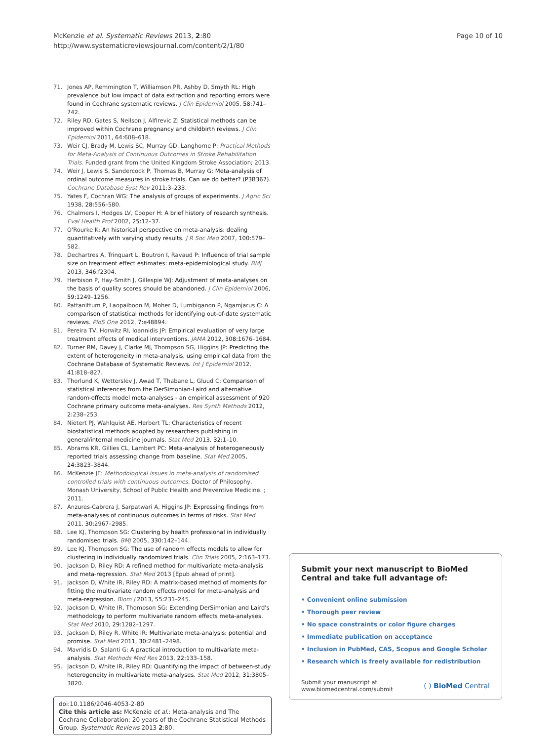McKenzie et al. Systematic Reviews 2013, 2:80
http://www.systematicreviewsjournal.com/content/2/1/80
Page 10 of 10
71. Jones AP, Remmington T, Williamson PR, Ashby D, Smyth RL: High prevalence but low impact of data extraction and reporting errors were found in Cochrane systematic reviews. J Clin Epidemiol 2005, 58: 741–742.
72. Riley RD, Gates S, Neilson J, Alfirevic Z: Statistical methods can be improved within Cochrane pregnancy and childbirth reviews. J Clin Epidemiol 2011, 64: 608–618.
73. Weir CJ, Brady M, Lewis SC, Murray GD, Langhorne P: Practical Methods for Meta-Analysis of Continuous Outcomes in Stroke Rehabilitation Trials. Funded grant from the United Kingdom Stroke Association; 2013.
74. Weir J, Lewis S, Sandercock P, Thomas B, Murray G: Meta-analysis of ordinal outcome measures in stroke trials. Can we do better? (P3B367). Cochrane Database Syst Rev 2011:3–233.
75. Yates F, Cochran WG: The analysis of groups of experiments. J Agric Sci 1938, 28: 556–580.
76. Chalmers I, Hedges LV, Cooper H: A brief history of research synthesis. Eval Health Prof 2002, 25: 12–37.
77. O'Rourke K: An historical perspective on meta-analysis: dealing quantitatively with varying study results. J R Soc Med 2007, 100: 579–582.
78. Dechartres A, Trinquart L, Boutron I, Ravaud P: Influence of trial sample size on treatment effect estimates: meta-epidemiological study. BMJ 2013, 346: f2304.
79. Herbison P, Hay-Smith J, Gillespie WJ: Adjustment of meta-analyses on the basis of quality scores should be abandoned. J Clin Epidemiol 2006, 59: 1249–1256.
80. Pattanittum P, Laopaiboon M, Moher D, Lumbiganon P, Ngamjarus C: A comparison of statistical methods for identifying out-of-date systematic reviews. PloS One 2012, 7: e48894.
81. Pereira TV, Horwitz RI, Ioannidis JP: Empirical evaluation of very large treatment effects of medical interventions. JAMA 2012, 308: 1676–1684.
82. Turner RM, Davey J, Clarke MJ, Thompson SG, Higgins JP: Predicting the extent of heterogeneity in meta-analysis, using empirical data from the Cochrane Database of Systematic Reviews. Int J Epidemiol 2012, 41: 818–827.
83. Thorlund K, Wetterslev J, Awad T, Thabane L, Gluud C: Comparison of statistical inferences from the DerSimonian-Laird and alternative random-effects model meta-analyses - an empirical assessment of 920 Cochrane primary outcome meta-analyses. Res Synth Methods 2012, 2: 238–253.
84. Nietert PJ, Wahlquist AE, Herbert TL: Characteristics of recent biostatistical methods adopted by researchers publishing in general/internal medicine journals. Stat Med 2013, 32: 1–10.
85. Abrams KR, Gillies CL, Lambert PC: Meta-analysis of heterogeneously reported trials assessing change from baseline. Stat Med 2005, 24: 3823–3844.
86. McKenzie JE: Methodological issues in meta-analysis of randomised controlled trials with continuous outcomes, Doctor of Philosophy, Monash University, School of Public Health and Preventive Medicine. ; 2011.
87. Anzures-Cabrera J, Sarpatwari A, Higgins JP: Expressing findings from meta-analyses of continuous outcomes in terms of risks. Stat Med 2011, 30: 2967–2985.
88. Lee KJ, Thompson SG: Clustering by health professional in individually randomised trials. BMJ 2005, 330: 142–144.
89. Lee KJ, Thompson SG: The use of random effects models to allow for clustering in individually randomized trials. Clin Trials 2005, 2: 163–173.
90. Jackson D, Riley RD: A refined method for multivariate meta-analysis and meta-regression. Stat Med 2013 [Epub ahead of print].
91. Jackson D, White IR, Riley RD: A matrix-based method of moments for fitting the multivariate random effects model for meta-analysis and meta-regression. Biom J 2013, 55: 231–245.
92. Jackson D, White IR, Thompson SG: Extending DerSimonian and Laird's methodology to perform multivariate random effects meta-analyses. Stat Med 2010, 29: 1282–1297.
93. Jackson D, Riley R, White IR: Multivariate meta-analysis: potential and promise. Stat Med 2011, 30: 2481–2498.
94. Mavridis D, Salanti G: A practical introduction to multivariate meta-analysis. Stat Methods Med Res 2013, 22: 133–158.
95. Jackson D, White IR, Riley RD: Quantifying the impact of between-study heterogeneity in multivariate meta-analyses. Stat Med 2012, 31: 3805–3820.
doi:10.1186/2046-4053-2-80
Cite this article as: McKenzie et al.: Meta-analysis and The Cochrane Collaboration: 20 years of the Cochrane Statistical Methods Group. Systematic Reviews 2013 2:80.
Submit your next manuscript to BioMed Central and take full advantage of:
• Convenient online submission
• Thorough peer review
• No space constraints or color figure charges
• Immediate publication on acceptance
• Inclusion in PubMed, CAS, Scopus and Google Scholar
• Research which is freely available for redistribution
Submit your manuscript at
www.biomedcentral.com/submit ( ) BioMed Central